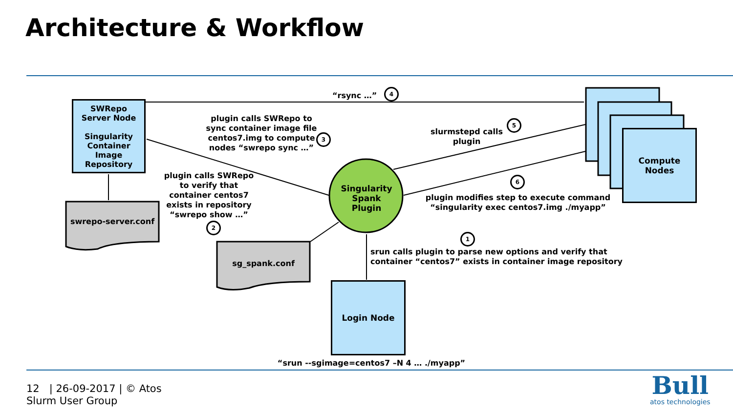Architecture & Workflow
SWRepo
Server Node
Singularity
Container
Image
Repository
Compute
Nodes
Login Node
Singularity
Spank
Plugin
swrepo-server.conf
sg_spank.conf
“rsync …”
4
plugin calls SWRepo to sync container image file centos7.img to compute nodes “swrepo sync …”
3
plugin calls SWRepo to verify that container centos7 exists in repository “swrepo show …”
2
slurmstepd calls plugin
5
6
plugin modifies step to execute command “singularity exec centos7.img ./myapp”
1
srun calls plugin to parse new options and verify that container “centos7” exists in container image repository
“srun --sgimage=centos7 –N 4 … ./myapp”
12 | 26-09-2017 | © Atos
Slurm User Group
Bull
atos technologies